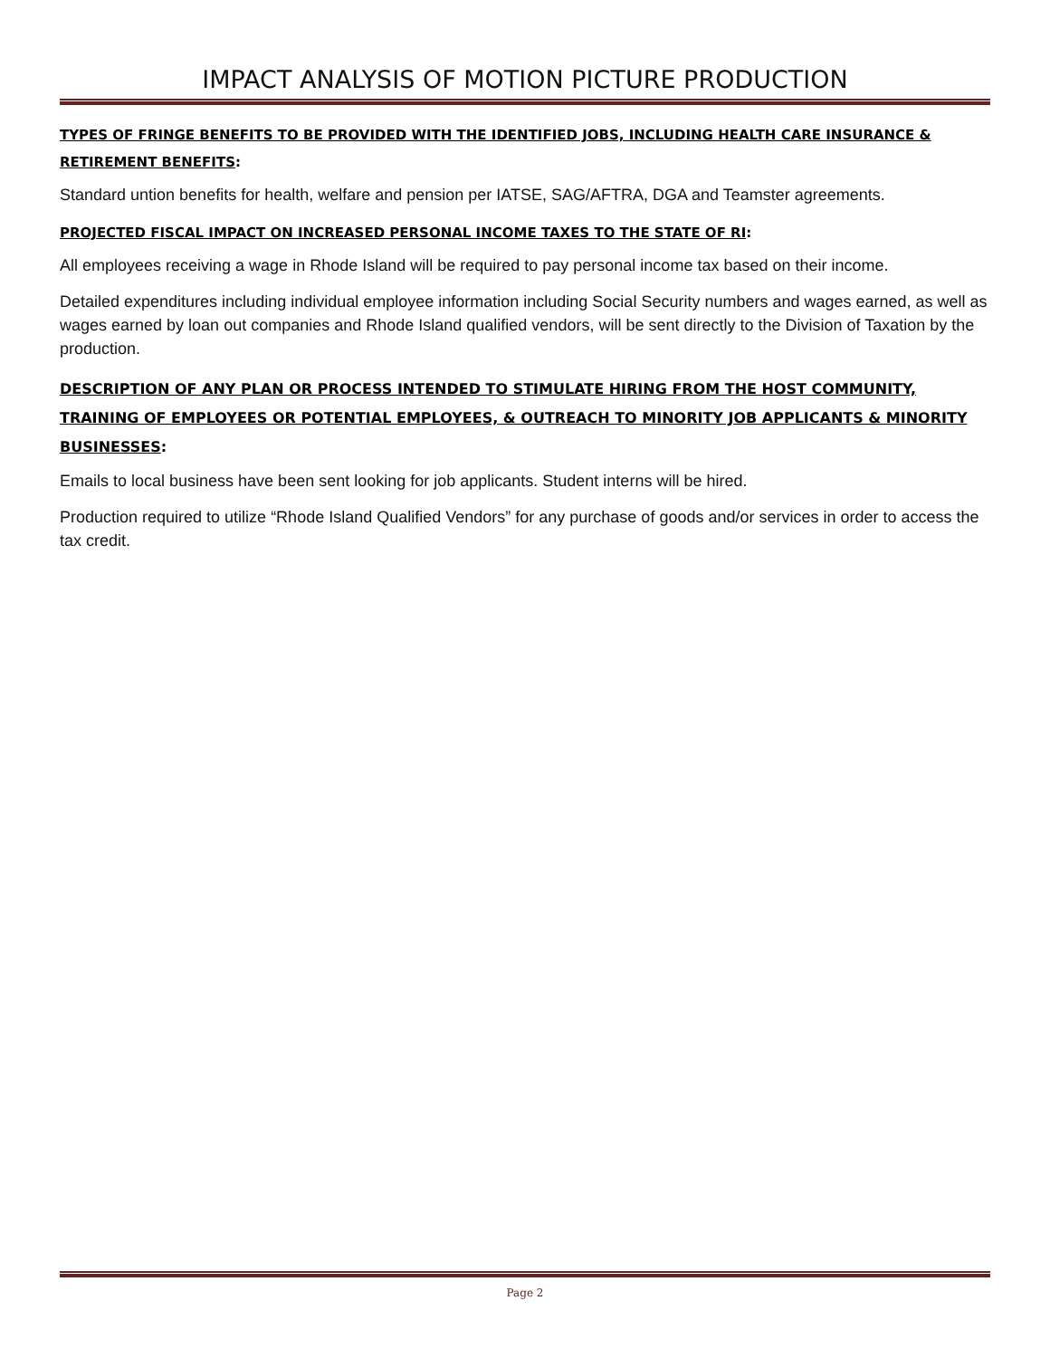IMPACT ANALYSIS OF MOTION PICTURE PRODUCTION
TYPES OF FRINGE BENEFITS TO BE PROVIDED WITH THE IDENTIFIED JOBS, INCLUDING HEALTH CARE INSURANCE & RETIREMENT BENEFITS:
Standard untion benefits for health, welfare and pension per IATSE, SAG/AFTRA, DGA and Teamster agreements.
PROJECTED FISCAL IMPACT ON INCREASED PERSONAL INCOME TAXES TO THE STATE OF RI:
All employees receiving a wage in Rhode Island will be required to pay personal income tax based on their income.
Detailed expenditures including individual employee information including Social Security numbers and wages earned, as well as wages earned by loan out companies and Rhode Island qualified vendors, will be sent directly to the Division of Taxation by the production.
DESCRIPTION OF ANY PLAN OR PROCESS INTENDED TO STIMULATE HIRING FROM THE HOST COMMUNITY, TRAINING OF EMPLOYEES OR POTENTIAL EMPLOYEES, & OUTREACH TO MINORITY JOB APPLICANTS & MINORITY BUSINESSES:
Emails to local business have been sent looking for job applicants. Student interns will be hired.
Production required to utilize “Rhode Island Qualified Vendors” for any purchase of goods and/or services in order to access the tax credit.
Page 2